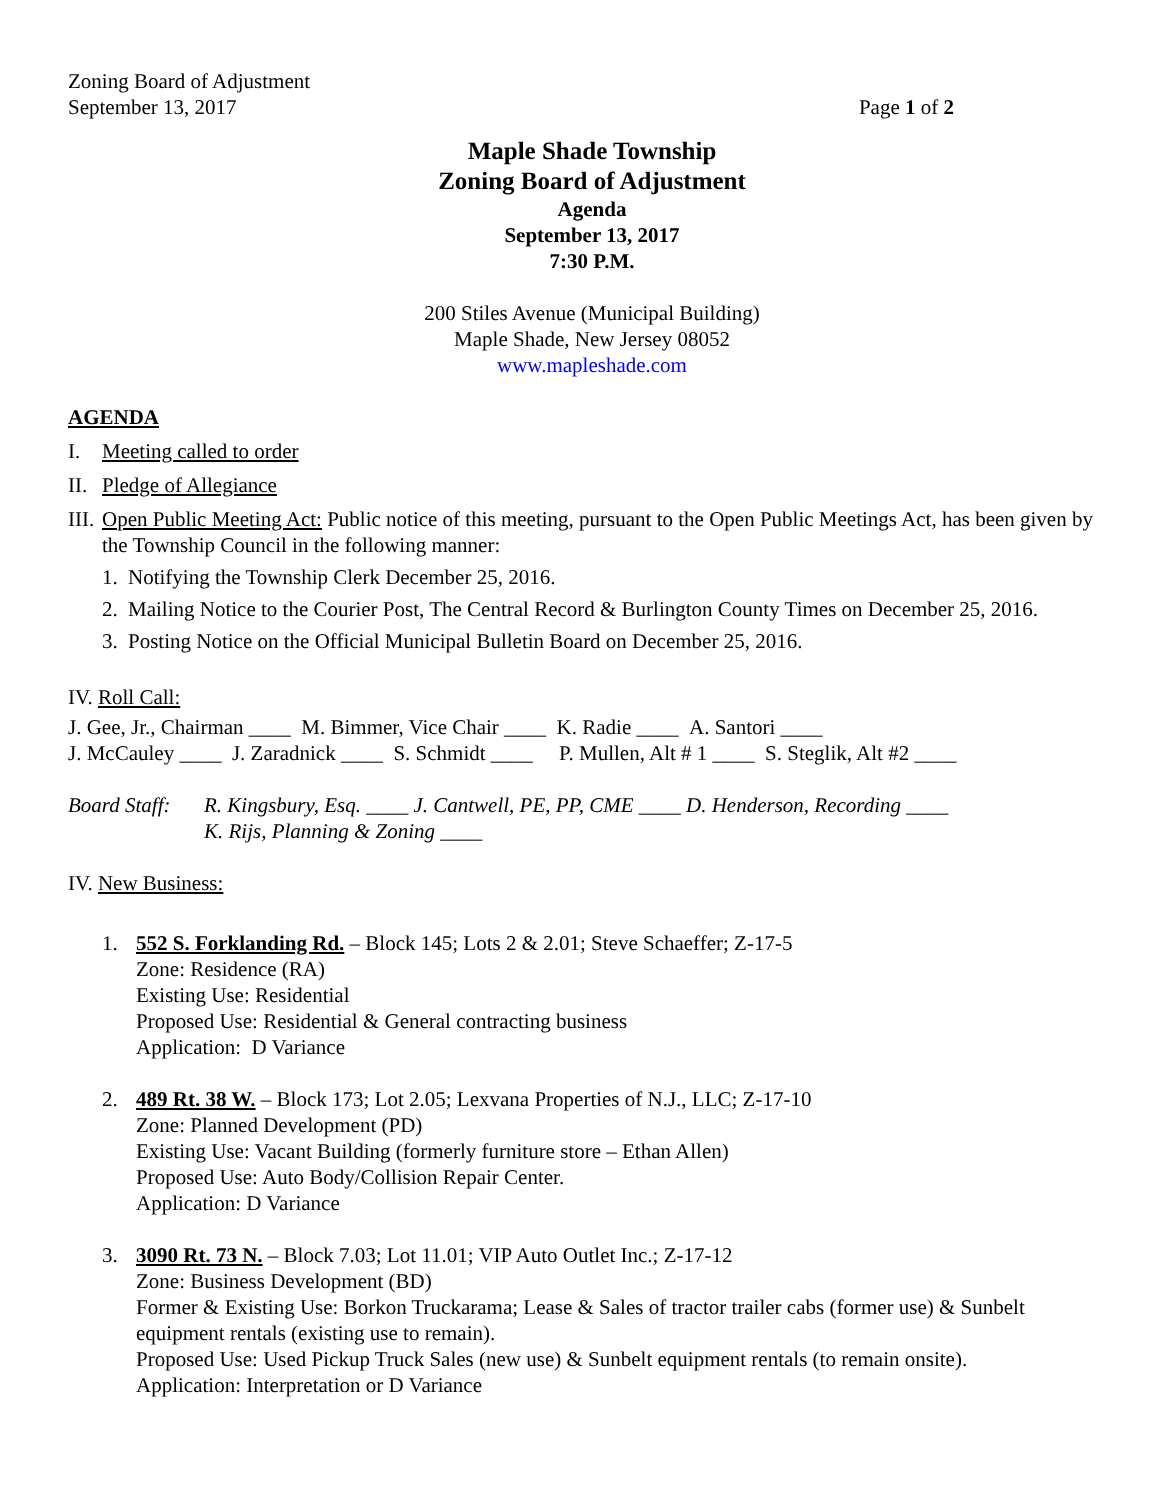Zoning Board of Adjustment
September 13, 2017
Page 1 of 2
Maple Shade Township
Zoning Board of Adjustment
Agenda
September 13, 2017
7:30 P.M.
200 Stiles Avenue (Municipal Building)
Maple Shade, New Jersey 08052
www.mapleshade.com
AGENDA
I. Meeting called to order
II. Pledge of Allegiance
III. Open Public Meeting Act: Public notice of this meeting, pursuant to the Open Public Meetings Act, has been given by the Township Council in the following manner:
1. Notifying the Township Clerk December 25, 2016.
2. Mailing Notice to the Courier Post, The Central Record & Burlington County Times on December 25, 2016.
3. Posting Notice on the Official Municipal Bulletin Board on December 25, 2016.
IV. Roll Call:
J. Gee, Jr., Chairman ____ M. Bimmer, Vice Chair ____ K. Radie ____ A. Santori ____
J. McCauley ____ J. Zaradnick ____ S. Schmidt ____ P. Mullen, Alt # 1 ____ S. Steglik, Alt #2 ____
Board Staff: R. Kingsbury, Esq. ____ J. Cantwell, PE, PP, CME ____ D. Henderson, Recording ____
K. Rijs, Planning & Zoning ____
IV. New Business:
1. 552 S. Forklanding Rd. – Block 145; Lots 2 & 2.01; Steve Schaeffer; Z-17-5
Zone: Residence (RA)
Existing Use: Residential
Proposed Use: Residential & General contracting business
Application: D Variance
2. 489 Rt. 38 W. – Block 173; Lot 2.05; Lexvana Properties of N.J., LLC; Z-17-10
Zone: Planned Development (PD)
Existing Use: Vacant Building (formerly furniture store – Ethan Allen)
Proposed Use: Auto Body/Collision Repair Center.
Application: D Variance
3. 3090 Rt. 73 N. – Block 7.03; Lot 11.01; VIP Auto Outlet Inc.; Z-17-12
Zone: Business Development (BD)
Former & Existing Use: Borkon Truckarama; Lease & Sales of tractor trailer cabs (former use) & Sunbelt equipment rentals (existing use to remain).
Proposed Use: Used Pickup Truck Sales (new use) & Sunbelt equipment rentals (to remain onsite).
Application: Interpretation or D Variance